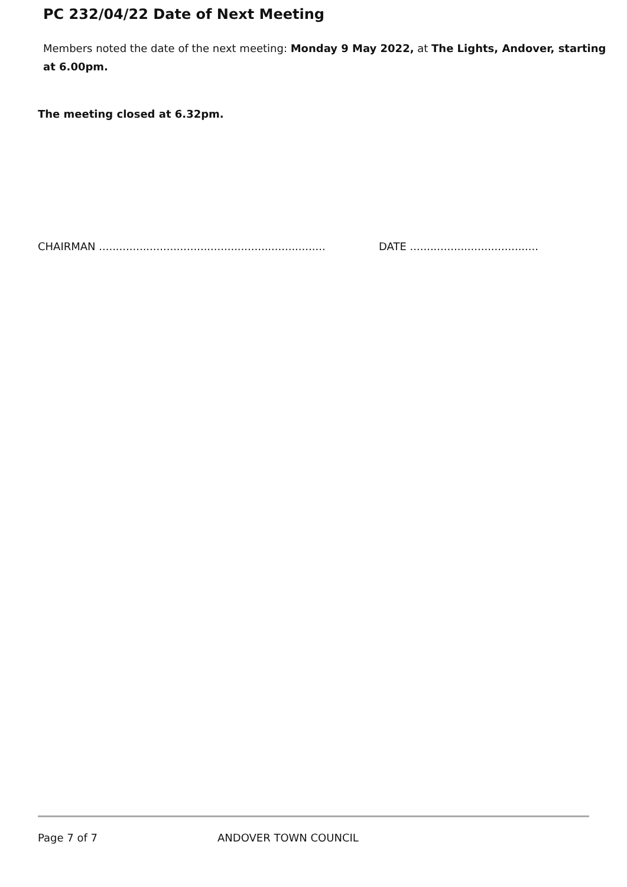PC 232/04/22 Date of Next Meeting
Members noted the date of the next meeting: Monday 9 May 2022, at The Lights, Andover, starting at 6.00pm.
The meeting closed at 6.32pm.
CHAIRMAN ................................................................... DATE ......................................
Page 7 of 7 ANDOVER TOWN COUNCIL